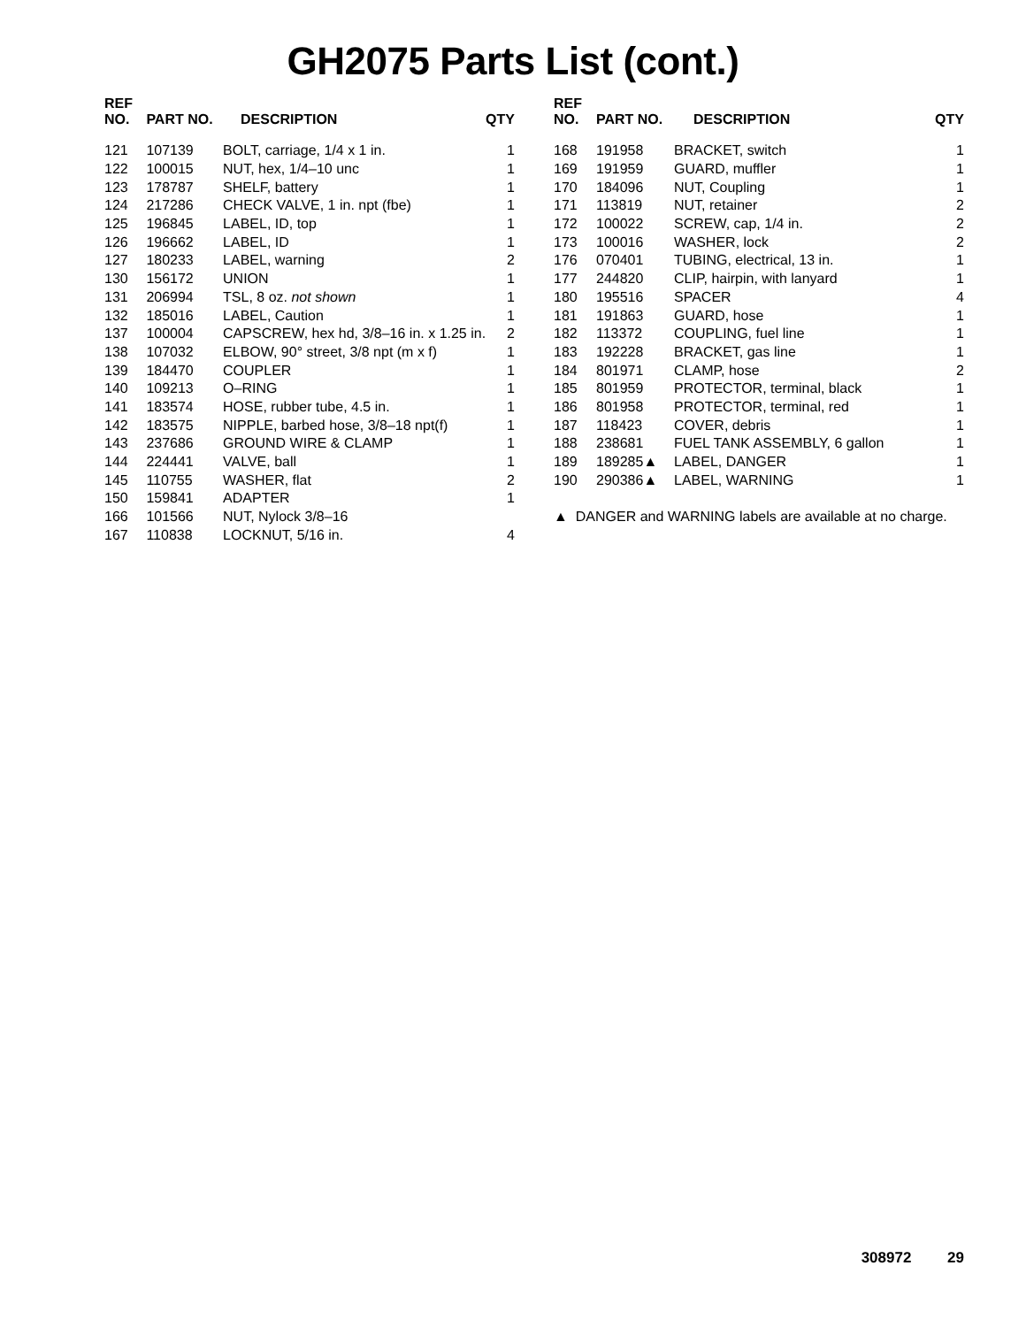GH2075 Parts List (cont.)
| REF NO. | PART NO. | DESCRIPTION | QTY |
| --- | --- | --- | --- |
| 121 | 107139 | BOLT, carriage, 1/4 x 1 in. | 1 |
| 122 | 100015 | NUT, hex, 1/4–10 unc | 1 |
| 123 | 178787 | SHELF, battery | 1 |
| 124 | 217286 | CHECK VALVE, 1 in. npt (fbe) | 1 |
| 125 | 196845 | LABEL, ID, top | 1 |
| 126 | 196662 | LABEL, ID | 1 |
| 127 | 180233 | LABEL, warning | 2 |
| 130 | 156172 | UNION | 1 |
| 131 | 206994 | TSL, 8 oz. not shown | 1 |
| 132 | 185016 | LABEL, Caution | 1 |
| 137 | 100004 | CAPSCREW, hex hd, 3/8–16 in. x 1.25 in. | 2 |
| 138 | 107032 | ELBOW, 90° street, 3/8 npt (m x f) | 1 |
| 139 | 184470 | COUPLER | 1 |
| 140 | 109213 | O–RING | 1 |
| 141 | 183574 | HOSE, rubber tube, 4.5 in. | 1 |
| 142 | 183575 | NIPPLE, barbed hose, 3/8–18 npt(f) | 1 |
| 143 | 237686 | GROUND WIRE & CLAMP | 1 |
| 144 | 224441 | VALVE, ball | 1 |
| 145 | 110755 | WASHER, flat | 2 |
| 150 | 159841 | ADAPTER | 1 |
| 166 | 101566 | NUT, Nylock 3/8–16 | |
| 167 | 110838 | LOCKNUT, 5/16 in. | 4 |
| REF NO. | PART NO. | DESCRIPTION | QTY |
| --- | --- | --- | --- |
| 168 | 191958 | BRACKET, switch | 1 |
| 169 | 191959 | GUARD, muffler | 1 |
| 170 | 184096 | NUT, Coupling | 1 |
| 171 | 113819 | NUT, retainer | 2 |
| 172 | 100022 | SCREW, cap, 1/4 in. | 2 |
| 173 | 100016 | WASHER, lock | 2 |
| 176 | 070401 | TUBING, electrical, 13 in. | 1 |
| 177 | 244820 | CLIP, hairpin, with lanyard | 1 |
| 180 | 195516 | SPACER | 4 |
| 181 | 191863 | GUARD, hose | 1 |
| 182 | 113372 | COUPLING, fuel line | 1 |
| 183 | 192228 | BRACKET, gas line | 1 |
| 184 | 801971 | CLAMP, hose | 2 |
| 185 | 801959 | PROTECTOR, terminal, black | 1 |
| 186 | 801958 | PROTECTOR, terminal, red | 1 |
| 187 | 118423 | COVER, debris | 1 |
| 188 | 238681 | FUEL TANK ASSEMBLY, 6 gallon | 1 |
| 189 | 189285▲ | LABEL, DANGER | 1 |
| 190 | 290386▲ | LABEL, WARNING | 1 |
▲ DANGER and WARNING labels are available at no charge.
308972 29